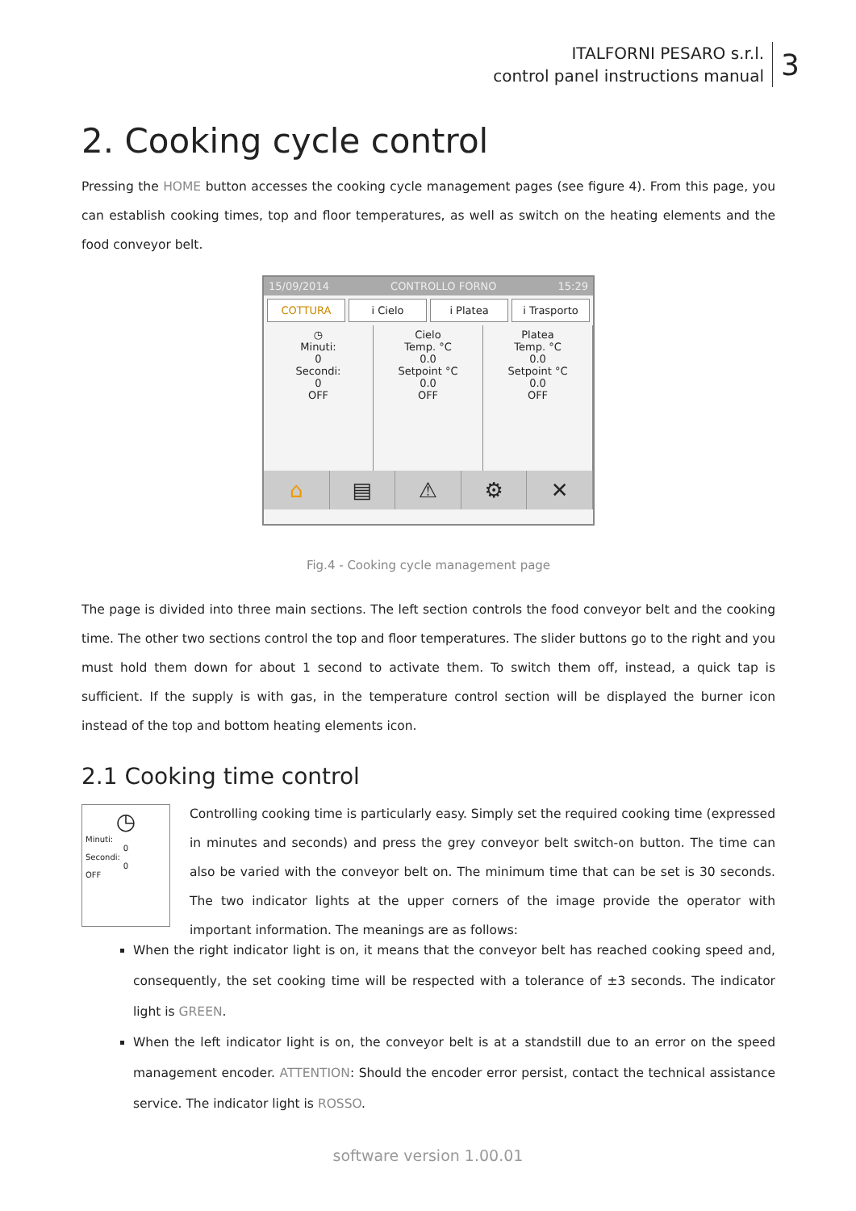ITALFORNI PESARO s.r.l.
control panel instructions manual
3
2. Cooking cycle control
Pressing the HOME button accesses the cooking cycle management pages (see figure 4). From this page, you can establish cooking times, top and floor temperatures, as well as switch on the heating elements and the food conveyor belt.
15/09/2014 CONTROLLO FORNO 15:29
COTTURA i Cielo i Platea i Trasporto
◷
Minuti:
0
Secondi:
0
OFF
Cielo
Temp. °C
0.0
Setpoint °C
0.0
OFF
Platea
Temp. °C
0.0
Setpoint °C
0.0
OFF
⌂ ▤ ⚠ ⚙ ✕
Fig.4 - Cooking cycle management page
The page is divided into three main sections. The left section controls the food conveyor belt and the cooking time. The other two sections control the top and floor temperatures. The slider buttons go to the right and you must hold them down for about 1 second to activate them. To switch them off, instead, a quick tap is sufficient. If the supply is with gas, in the temperature control section will be displayed the burner icon instead of the top and bottom heating elements icon.
2.1 Cooking time control
◷
Minuti:
0
Secondi:
0
OFF
Controlling cooking time is particularly easy. Simply set the required cooking time (expressed in minutes and seconds) and press the grey conveyor belt switch-on button. The time can also be varied with the conveyor belt on. The minimum time that can be set is 30 seconds. The two indicator lights at the upper corners of the image provide the operator with important information. The meanings are as follows:
When the right indicator light is on, it means that the conveyor belt has reached cooking speed and, consequently, the set cooking time will be respected with a tolerance of ±3 seconds. The indicator light is GREEN.
When the left indicator light is on, the conveyor belt is at a standstill due to an error on the speed management encoder. ATTENTION: Should the encoder error persist, contact the technical assistance service. The indicator light is ROSSO.
software version 1.00.01